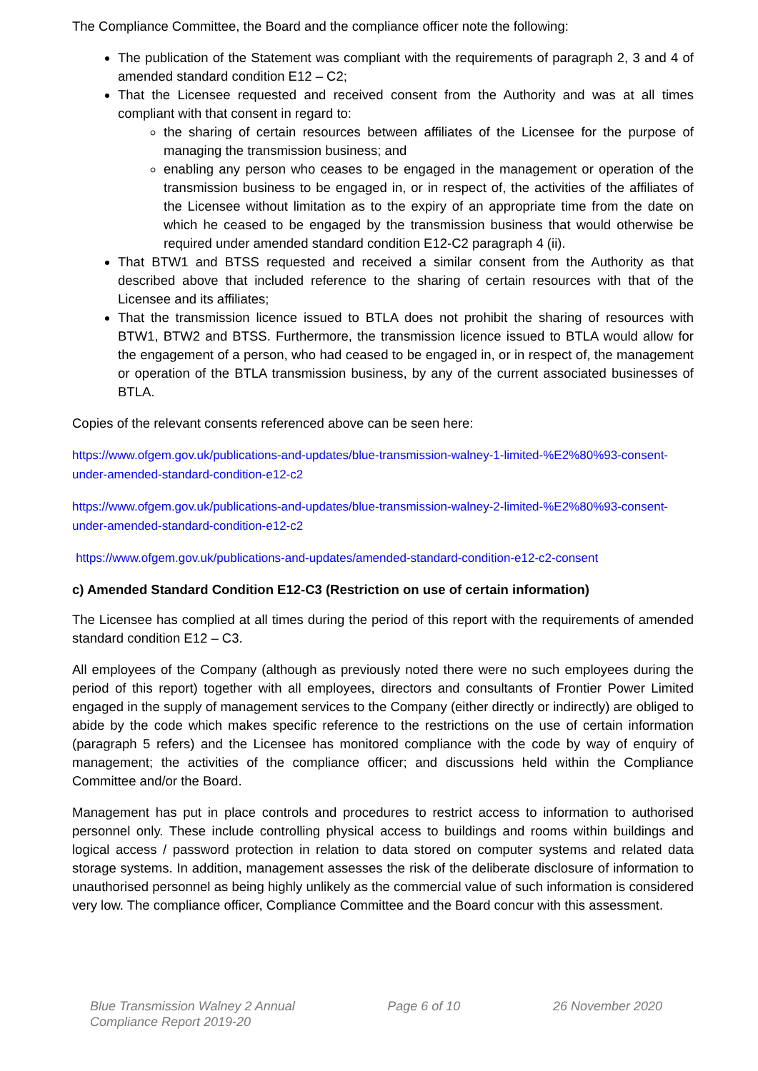The Compliance Committee, the Board and the compliance officer note the following:
The publication of the Statement was compliant with the requirements of paragraph 2, 3 and 4 of amended standard condition E12 – C2;
That the Licensee requested and received consent from the Authority and was at all times compliant with that consent in regard to:
the sharing of certain resources between affiliates of the Licensee for the purpose of managing the transmission business; and
enabling any person who ceases to be engaged in the management or operation of the transmission business to be engaged in, or in respect of, the activities of the affiliates of the Licensee without limitation as to the expiry of an appropriate time from the date on which he ceased to be engaged by the transmission business that would otherwise be required under amended standard condition E12-C2 paragraph 4 (ii).
That BTW1 and BTSS requested and received a similar consent from the Authority as that described above that included reference to the sharing of certain resources with that of the Licensee and its affiliates;
That the transmission licence issued to BTLA does not prohibit the sharing of resources with BTW1, BTW2 and BTSS. Furthermore, the transmission licence issued to BTLA would allow for the engagement of a person, who had ceased to be engaged in, or in respect of, the management or operation of the BTLA transmission business, by any of the current associated businesses of BTLA.
Copies of the relevant consents referenced above can be seen here:
https://www.ofgem.gov.uk/publications-and-updates/blue-transmission-walney-1-limited-%E2%80%93-consent-under-amended-standard-condition-e12-c2
https://www.ofgem.gov.uk/publications-and-updates/blue-transmission-walney-2-limited-%E2%80%93-consent-under-amended-standard-condition-e12-c2
https://www.ofgem.gov.uk/publications-and-updates/amended-standard-condition-e12-c2-consent
c) Amended Standard Condition E12-C3 (Restriction on use of certain information)
The Licensee has complied at all times during the period of this report with the requirements of amended standard condition E12 – C3.
All employees of the Company (although as previously noted there were no such employees during the period of this report) together with all employees, directors and consultants of Frontier Power Limited engaged in the supply of management services to the Company (either directly or indirectly) are obliged to abide by the code which makes specific reference to the restrictions on the use of certain information (paragraph 5 refers) and the Licensee has monitored compliance with the code by way of enquiry of management; the activities of the compliance officer; and discussions held within the Compliance Committee and/or the Board.
Management has put in place controls and procedures to restrict access to information to authorised personnel only. These include controlling physical access to buildings and rooms within buildings and logical access / password protection in relation to data stored on computer systems and related data storage systems. In addition, management assesses the risk of the deliberate disclosure of information to unauthorised personnel as being highly unlikely as the commercial value of such information is considered very low. The compliance officer, Compliance Committee and the Board concur with this assessment.
Blue Transmission Walney 2 Annual
Compliance Report 2019-20
Page 6 of 10 26 November 2020